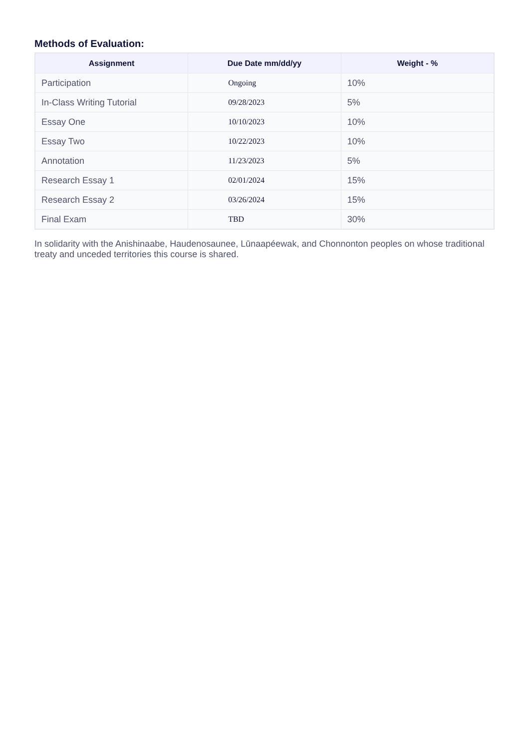Methods of Evaluation:
| Assignment | Due Date mm/dd/yy | Weight - % |
| --- | --- | --- |
| Participation | Ongoing | 10% |
| In-Class Writing Tutorial | 09/28/2023 | 5% |
| Essay One | 10/10/2023 | 10% |
| Essay Two | 10/22/2023 | 10% |
| Annotation | 11/23/2023 | 5% |
| Research Essay 1 | 02/01/2024 | 15% |
| Research Essay 2 | 03/26/2024 | 15% |
| Final Exam | TBD | 30% |
In solidarity with the Anishinaabe, Haudenosaunee, Lūnaapéewak, and Chonnonton peoples on whose traditional treaty and unceded territories this course is shared.